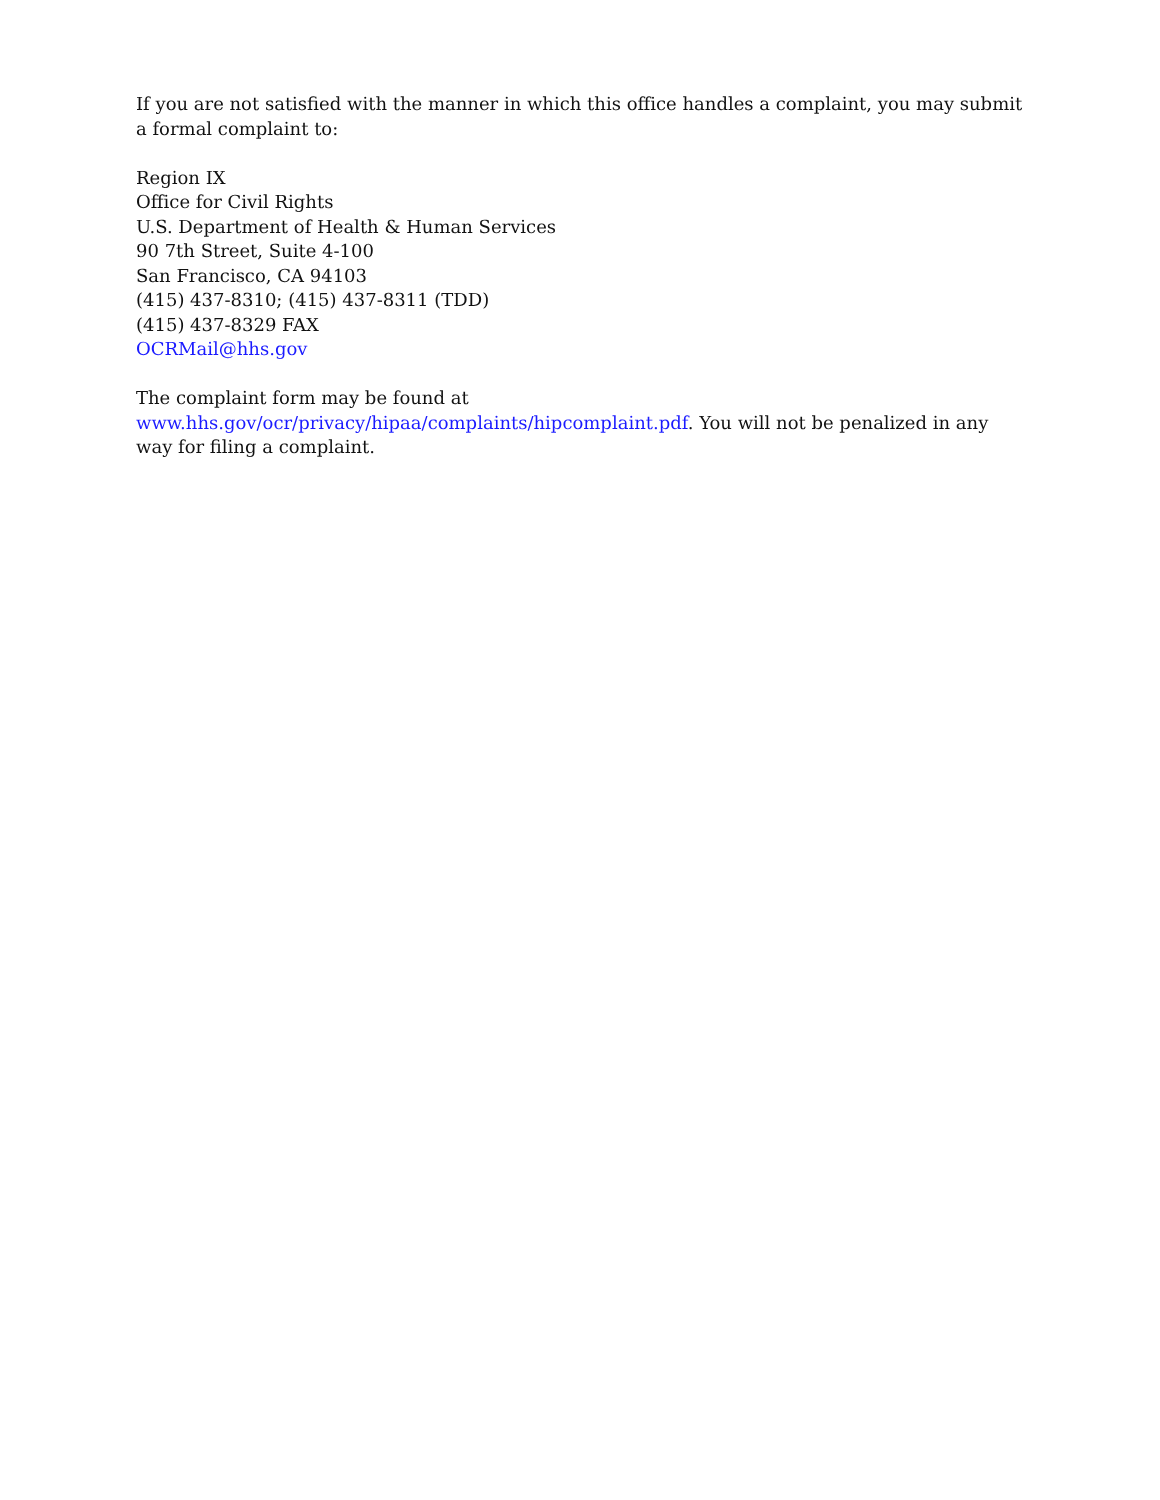If you are not satisfied with the manner in which this office handles a complaint, you may submit a formal complaint to:
Region IX
Office for Civil Rights
U.S. Department of Health & Human Services
90 7th Street, Suite 4-100
San Francisco, CA 94103
(415) 437-8310; (415) 437-8311 (TDD)
(415) 437-8329 FAX
OCRMail@hhs.gov
The complaint form may be found at
www.hhs.gov/ocr/privacy/hipaa/complaints/hipcomplaint.pdf. You will not be penalized in any way for filing a complaint.